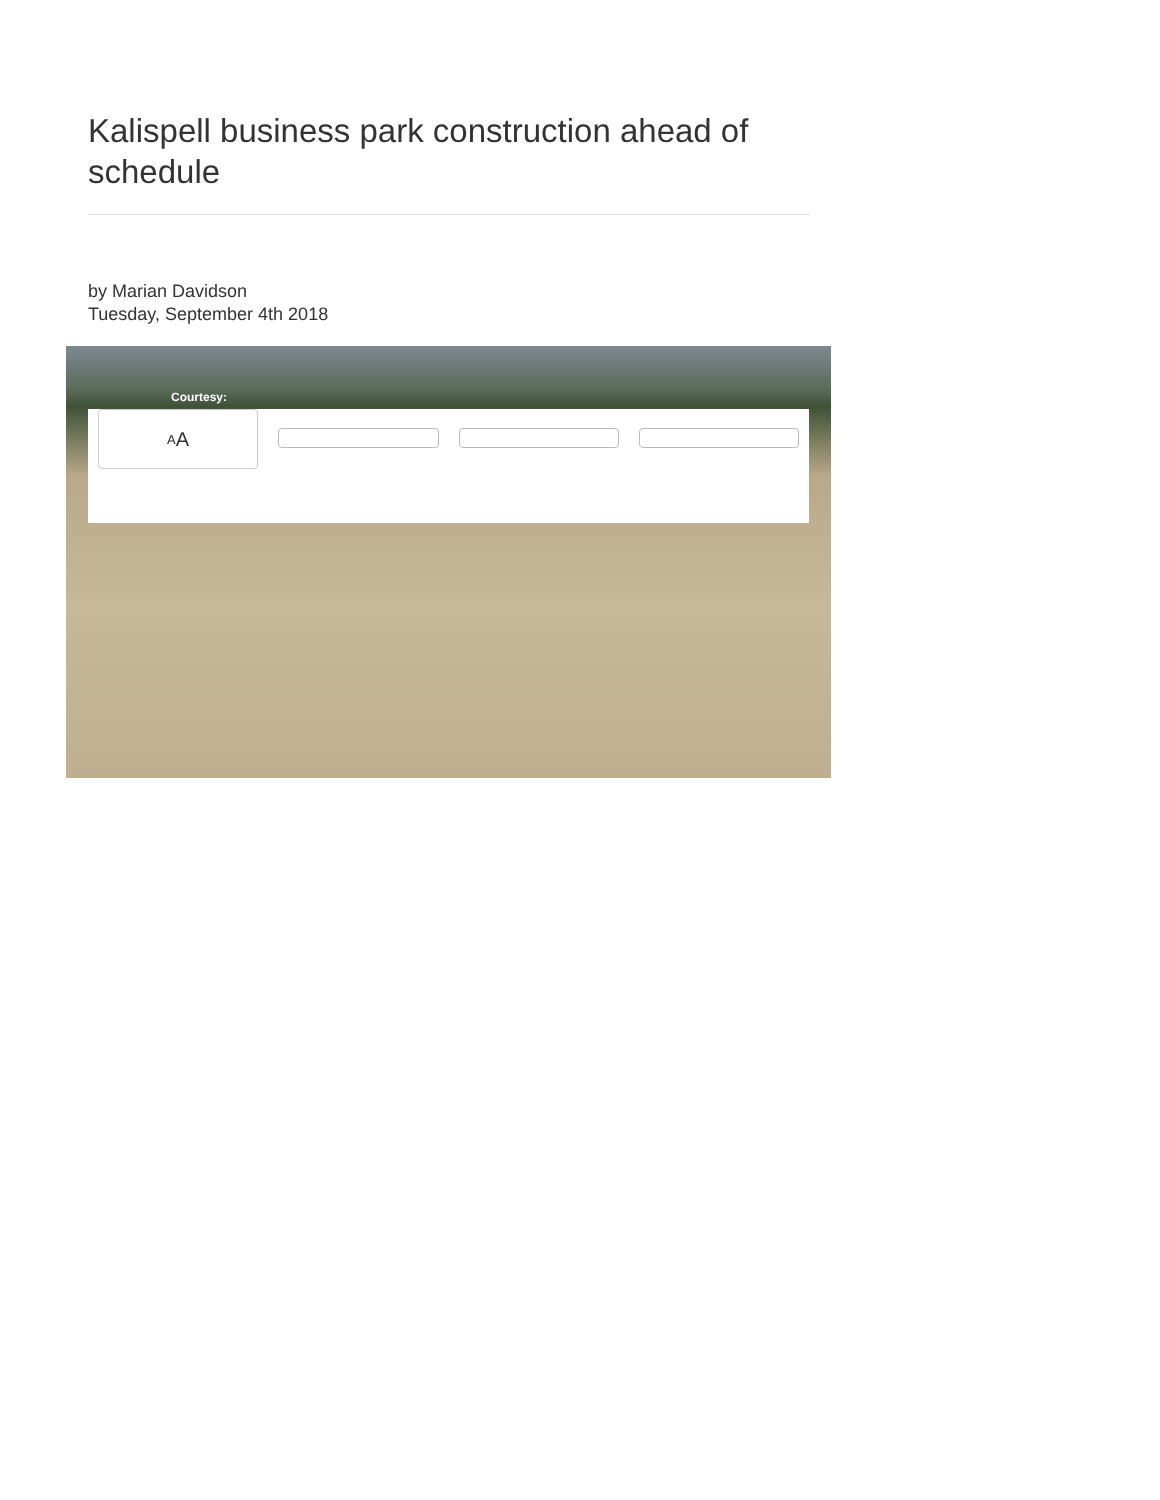Kalispell business park construction ahead of schedule
by Marian Davidson
Tuesday, September 4th 2018
Courtesy:
A A